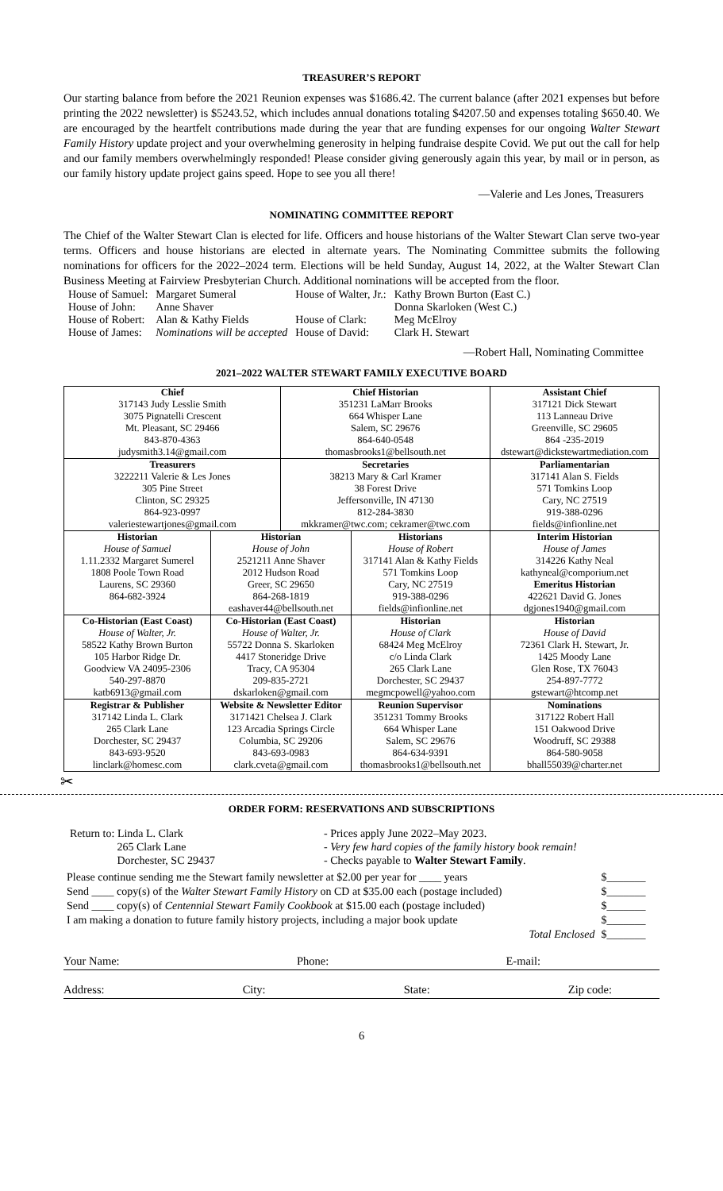TREASURER’S REPORT
Our starting balance from before the 2021 Reunion expenses was $1686.42. The current balance (after 2021 expenses but before printing the 2022 newsletter) is $5243.52, which includes annual donations totaling $4207.50 and expenses totaling $650.40. We are encouraged by the heartfelt contributions made during the year that are funding expenses for our ongoing Walter Stewart Family History update project and your overwhelming generosity in helping fundraise despite Covid. We put out the call for help and our family members overwhelmingly responded! Please consider giving generously again this year, by mail or in person, as our family history update project gains speed. Hope to see you all there!
—Valerie and Les Jones, Treasurers
NOMINATING COMMITTEE REPORT
The Chief of the Walter Stewart Clan is elected for life. Officers and house historians of the Walter Stewart Clan serve two-year terms. Officers and house historians are elected in alternate years. The Nominating Committee submits the following nominations for officers for the 2022–2024 term. Elections will be held Sunday, August 14, 2022, at the Walter Stewart Clan Business Meeting at Fairview Presbyterian Church. Additional nominations will be accepted from the floor.
| House of Samuel: | Margaret Sumeral | House of Walter, Jr.: | Kathy Brown Burton (East C.) |
| House of John: | Anne Shaver | | Donna Skarloken (West C.) |
| House of Robert: | Alan & Kathy Fields | House of Clark: | Meg McElroy |
| House of James: | Nominations will be accepted | House of David: | Clark H. Stewart |
—Robert Hall, Nominating Committee
2021–2022 WALTER STEWART FAMILY EXECUTIVE BOARD
| Chief | | Chief Historian | | Assistant Chief |
| 317143 Judy Lesslie Smith | | 351231 LaMarr Brooks | | 317121 Dick Stewart |
| 3075 Pignatelli Crescent | | 664 Whisper Lane | | 113 Lanneau Drive |
| Mt. Pleasant, SC 29466 | | Salem, SC 29676 | | Greenville, SC 29605 |
| 843-870-4363 | | 864-640-0548 | | 864 -235-2019 |
| judysmith3.14@gmail.com | | thomasbrooks1@bellsouth.net | | dstewart@dickstewartmediation.com |
| Treasurers | | Secretaries | | Parliamentarian |
| 3222211 Valerie & Les Jones | | 38213 Mary & Carl Kramer | | 317141 Alan S. Fields |
| 305 Pine Street | | 38 Forest Drive | | 571 Tomkins Loop |
| Clinton, SC 29325 | | Jeffersonville, IN 47130 | | Cary, NC 27519 |
| 864-923-0997 | | 812-284-3830 | | 919-388-0296 |
| valeriestewartjones@gmail.com | | mkkramer@twc.com; cekramer@twc.com | | fields@infionline.net |
| Historian | Historian | | Historians | Interim Historian |
| House of Samuel | House of John | | House of Robert | House of James |
| 1.11.2332 Margaret Sumerel | 2521211 Anne Shaver | | 317141 Alan & Kathy Fields | 314226 Kathy Neal |
| 1808 Poole Town Road | 2012 Hudson Road | | 571 Tomkins Loop | kathyneal@comporium.net |
| Laurens, SC 29360 | Greer, SC 29650 | | Cary, NC 27519 | Emeritus Historian |
| 864-682-3924 | 864-268-1819 | | 919-388-0296 | 422621 David G. Jones |
| | eashaver44@bellsouth.net | | fields@infionline.net | dgjones1940@gmail.com |
| Co-Historian (East Coast) | Co-Historian (East Coast) | | Historian | Historian |
| House of Walter, Jr. | House of Walter, Jr. | | House of Clark | House of David |
| 58522 Kathy Brown Burton | 55722 Donna S. Skarloken | | 68424 Meg McElroy | 72361 Clark H. Stewart, Jr. |
| 105 Harbor Ridge Dr. | 4417 Stoneridge Drive | | c/o Linda Clark | 1425 Moody Lane |
| Goodview VA 24095-2306 | Tracy, CA 95304 | | 265 Clark Lane | Glen Rose, TX 76043 |
| 540-297-8870 | 209-835-2721 | | Dorchester, SC 29437 | 254-897-7772 |
| katb6913@gmail.com | dskarloken@gmail.com | | megmcpowell@yahoo.com | gstewart@htcomp.net |
| Registrar & Publisher | Website & Newsletter Editor | | Reunion Supervisor | Nominations |
| 317142 Linda L. Clark | 3171421 Chelsea J. Clark | | 351231 Tommy Brooks | 317122 Robert Hall |
| 265 Clark Lane | 123 Arcadia Springs Circle | | 664 Whisper Lane | 151 Oakwood Drive |
| Dorchester, SC 29437 | Columbia, SC 29206 | | Salem, SC 29676 | Woodruff, SC 29388 |
| 843-693-9520 | 843-693-0983 | | 864-634-9391 | 864-580-9058 |
| linclark@homesc.com | clark.cveta@gmail.com | | thomasbrooks1@bellsouth.net | bhall55039@charter.net |
✂
ORDER FORM: RESERVATIONS AND SUBSCRIPTIONS
Return to: Linda L. Clark
265 Clark Lane
Dorchester, SC 29437
- Prices apply June 2022–May 2023.
- Very few hard copies of the family history book remain!
- Checks payable to Walter Stewart Family.
| Please continue sending me the Stewart family newsletter at $2.00 per year for ____ years | $_______ |
| Send ____ copy(s) of the Walter Stewart Family History on CD at $35.00 each (postage included) | $_______ |
| Send ____ copy(s) of Centennial Stewart Family Cookbook at $15.00 each (postage included) | $_______ |
| I am making a donation to future family history projects, including a major book update | $_______ |
| Total Enclosed | $_______ |
Your Name: Phone: E-mail:
Address: City: State: Zip code:
6